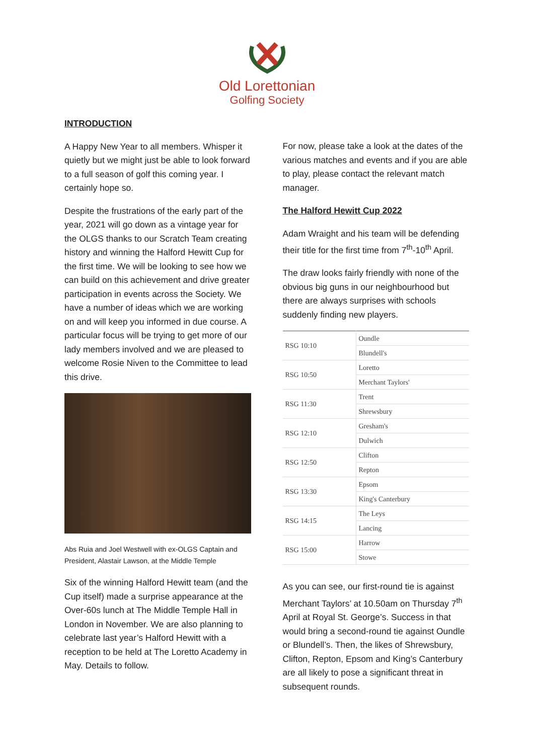Old Lorettonian
Golfing Society
INTRODUCTION
A Happy New Year to all members. Whisper it quietly but we might just be able to look forward to a full season of golf this coming year. I certainly hope so.
Despite the frustrations of the early part of the year, 2021 will go down as a vintage year for the OLGS thanks to our Scratch Team creating history and winning the Halford Hewitt Cup for the first time. We will be looking to see how we can build on this achievement and drive greater participation in events across the Society. We have a number of ideas which we are working on and will keep you informed in due course. A particular focus will be trying to get more of our lady members involved and we are pleased to welcome Rosie Niven to the Committee to lead this drive.
Abs Ruia and Joel Westwell with ex-OLGS Captain and President, Alastair Lawson, at the Middle Temple
Six of the winning Halford Hewitt team (and the Cup itself) made a surprise appearance at the Over-60s lunch at The Middle Temple Hall in London in November. We are also planning to celebrate last year’s Halford Hewitt with a reception to be held at The Loretto Academy in May. Details to follow.
For now, please take a look at the dates of the various matches and events and if you are able to play, please contact the relevant match manager.
The Halford Hewitt Cup 2022
Adam Wraight and his team will be defending their title for the first time from 7<sup>th</sup>-10<sup>th</sup> April.
The draw looks fairly friendly with none of the obvious big guns in our neighbourhood but there are always surprises with schools suddenly finding new players.
| RSG 10:10 | Oundle |
| | Blundell's |
| RSG 10:50 | Loretto |
| | Merchant Taylors' |
| RSG 11:30 | Trent |
| | Shrewsbury |
| RSG 12:10 | Gresham's |
| | Dulwich |
| RSG 12:50 | Clifton |
| | Repton |
| RSG 13:30 | Epsom |
| | King's Canterbury |
| RSG 14:15 | The Leys |
| | Lancing |
| RSG 15:00 | Harrow |
| | Stowe |
As you can see, our first-round tie is against Merchant Taylors’ at 10.50am on Thursday 7<sup>th</sup> April at Royal St. George’s. Success in that would bring a second-round tie against Oundle or Blundell’s. Then, the likes of Shrewsbury, Clifton, Repton, Epsom and King’s Canterbury are all likely to pose a significant threat in subsequent rounds.